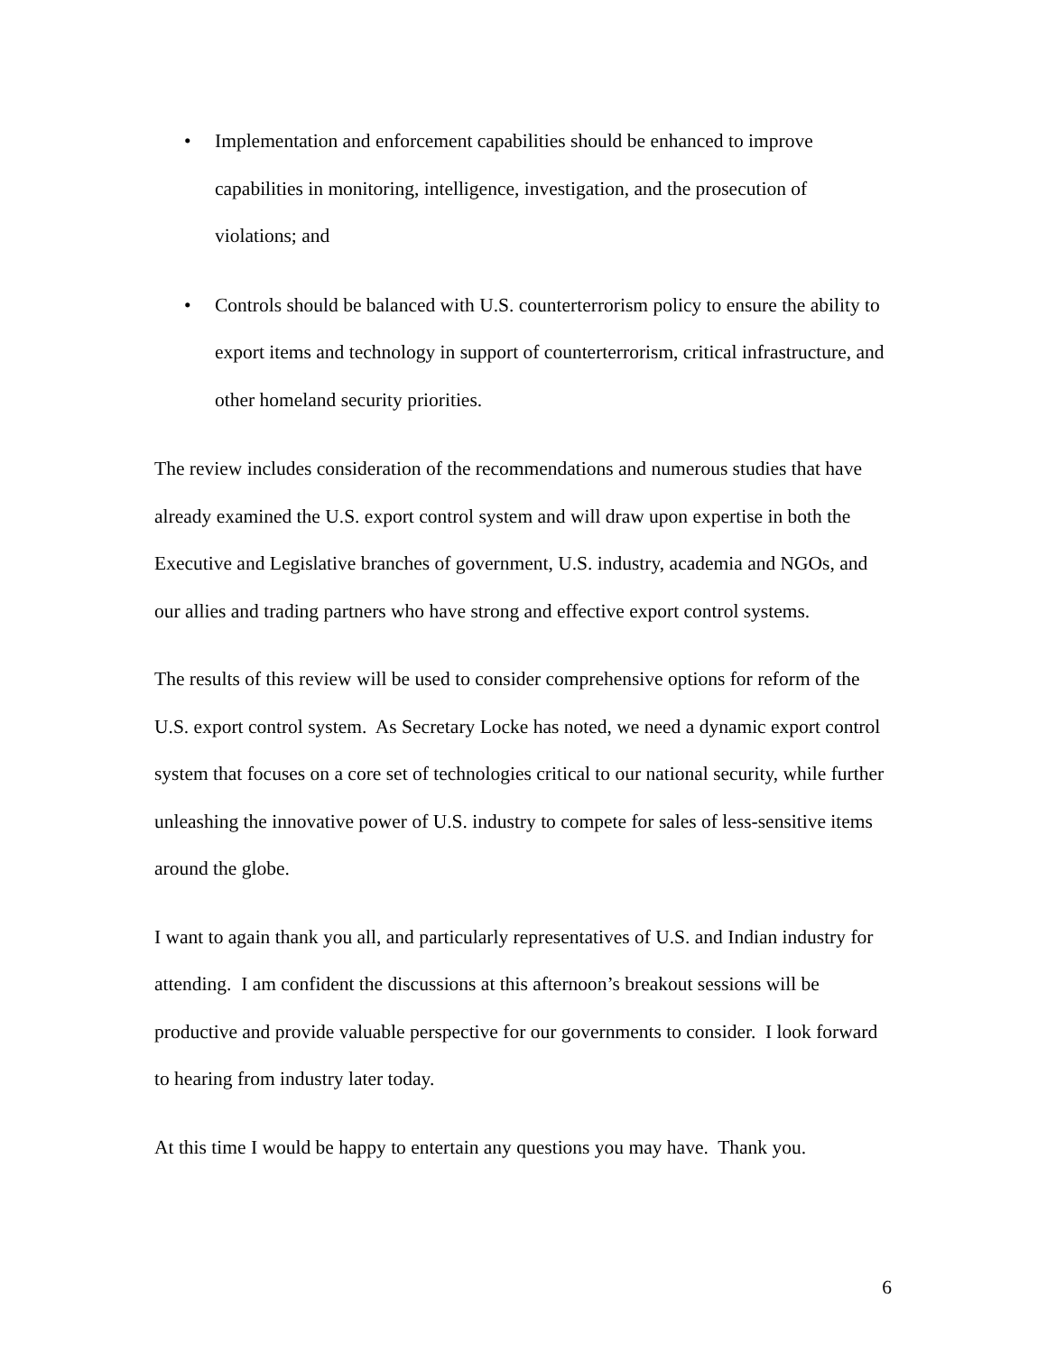• Implementation and enforcement capabilities should be enhanced to improve capabilities in monitoring, intelligence, investigation, and the prosecution of violations; and
• Controls should be balanced with U.S. counterterrorism policy to ensure the ability to export items and technology in support of counterterrorism, critical infrastructure, and other homeland security priorities.
The review includes consideration of the recommendations and numerous studies that have already examined the U.S. export control system and will draw upon expertise in both the Executive and Legislative branches of government, U.S. industry, academia and NGOs, and our allies and trading partners who have strong and effective export control systems.
The results of this review will be used to consider comprehensive options for reform of the U.S. export control system. As Secretary Locke has noted, we need a dynamic export control system that focuses on a core set of technologies critical to our national security, while further unleashing the innovative power of U.S. industry to compete for sales of less-sensitive items around the globe.
I want to again thank you all, and particularly representatives of U.S. and Indian industry for attending. I am confident the discussions at this afternoon’s breakout sessions will be productive and provide valuable perspective for our governments to consider. I look forward to hearing from industry later today.
At this time I would be happy to entertain any questions you may have. Thank you.
6